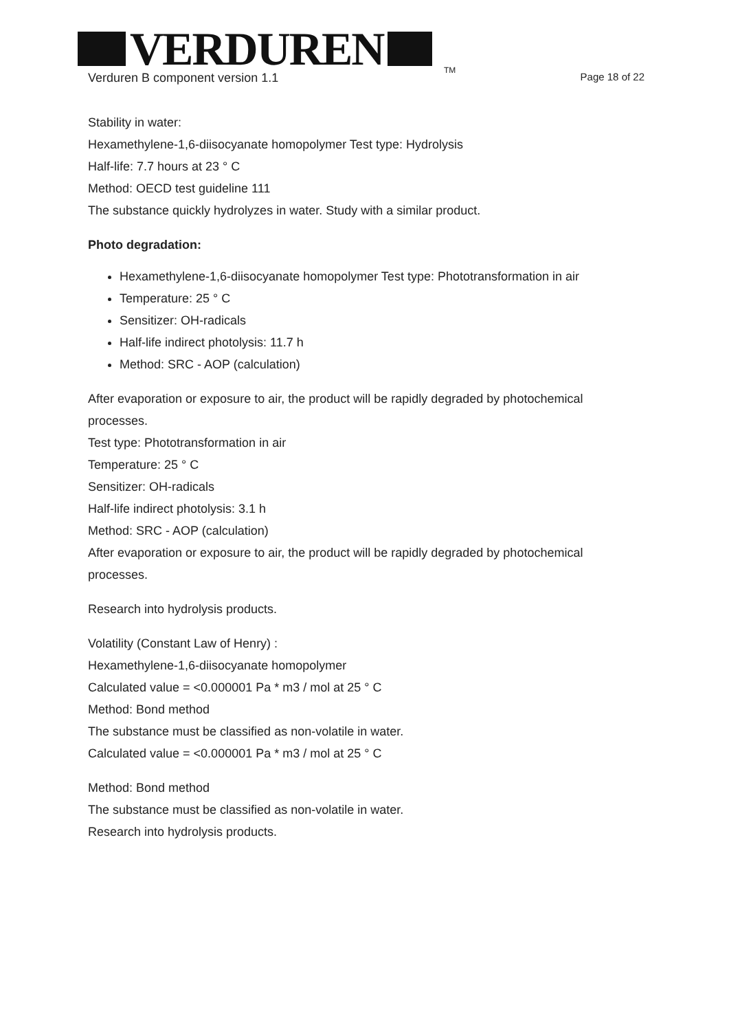VERDUREN
TM
Verduren B component version 1.1
Page 18 of 22
Stability in water:
Hexamethylene-1,6-diisocyanate homopolymer Test type: Hydrolysis
Half-life: 7.7 hours at 23 ° C
Method: OECD test guideline 111
The substance quickly hydrolyzes in water. Study with a similar product.
Photo degradation:
Hexamethylene-1,6-diisocyanate homopolymer Test type: Phototransformation in air
Temperature: 25 ° C
Sensitizer: OH-radicals
Half-life indirect photolysis: 11.7 h
Method: SRC - AOP (calculation)
After evaporation or exposure to air, the product will be rapidly degraded by photochemical processes.
Test type: Phototransformation in air
Temperature: 25 ° C
Sensitizer: OH-radicals
Half-life indirect photolysis: 3.1 h
Method: SRC - AOP (calculation)
After evaporation or exposure to air, the product will be rapidly degraded by photochemical processes.
Research into hydrolysis products.
Volatility (Constant Law of Henry) :
Hexamethylene-1,6-diisocyanate homopolymer
Calculated value = <0.000001 Pa * m3 / mol at 25 ° C
Method: Bond method
The substance must be classified as non-volatile in water.
Calculated value = <0.000001 Pa * m3 / mol at 25 ° C
Method: Bond method
The substance must be classified as non-volatile in water.
Research into hydrolysis products.